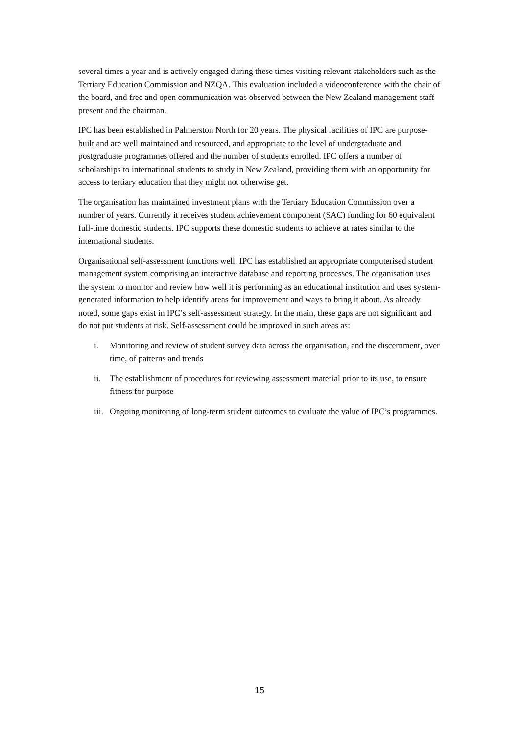several times a year and is actively engaged during these times visiting relevant stakeholders such as the Tertiary Education Commission and NZQA. This evaluation included a videoconference with the chair of the board, and free and open communication was observed between the New Zealand management staff present and the chairman.
IPC has been established in Palmerston North for 20 years. The physical facilities of IPC are purpose-built and are well maintained and resourced, and appropriate to the level of undergraduate and postgraduate programmes offered and the number of students enrolled. IPC offers a number of scholarships to international students to study in New Zealand, providing them with an opportunity for access to tertiary education that they might not otherwise get.
The organisation has maintained investment plans with the Tertiary Education Commission over a number of years. Currently it receives student achievement component (SAC) funding for 60 equivalent full-time domestic students. IPC supports these domestic students to achieve at rates similar to the international students.
Organisational self-assessment functions well. IPC has established an appropriate computerised student management system comprising an interactive database and reporting processes. The organisation uses the system to monitor and review how well it is performing as an educational institution and uses system-generated information to help identify areas for improvement and ways to bring it about. As already noted, some gaps exist in IPC’s self-assessment strategy. In the main, these gaps are not significant and do not put students at risk. Self-assessment could be improved in such areas as:
i. Monitoring and review of student survey data across the organisation, and the discernment, over time, of patterns and trends
ii. The establishment of procedures for reviewing assessment material prior to its use, to ensure fitness for purpose
iii. Ongoing monitoring of long-term student outcomes to evaluate the value of IPC’s programmes.
15